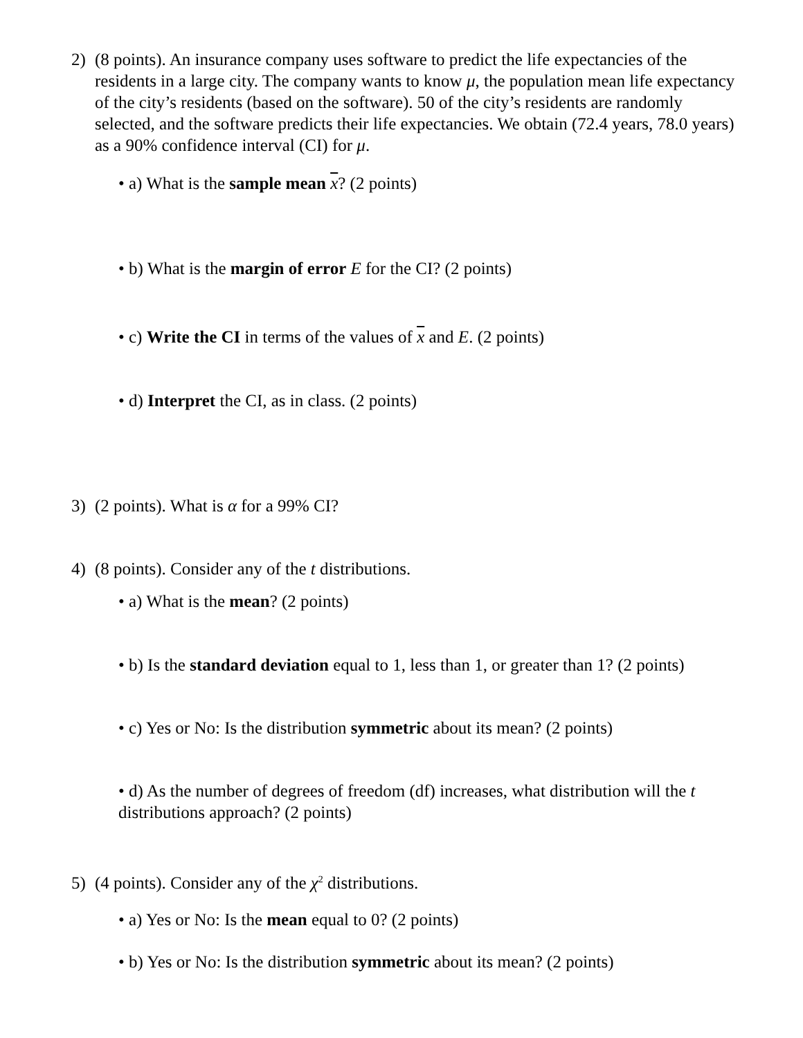2) (8 points). An insurance company uses software to predict the life expectancies of the residents in a large city. The company wants to know μ, the population mean life expectancy of the city’s residents (based on the software). 50 of the city’s residents are randomly selected, and the software predicts their life expectancies. We obtain (72.4 years, 78.0 years) as a 90% confidence interval (CI) for μ.
• a) What is the sample mean x? (2 points)
• b) What is the margin of error E for the CI? (2 points)
• c) Write the CI in terms of the values of x and E. (2 points)
• d) Interpret the CI, as in class. (2 points)
3) (2 points). What is α for a 99% CI?
4) (8 points). Consider any of the t distributions.
• a) What is the mean? (2 points)
• b) Is the standard deviation equal to 1, less than 1, or greater than 1? (2 points)
• c) Yes or No: Is the distribution symmetric about its mean? (2 points)
• d) As the number of degrees of freedom (df) increases, what distribution will the t distributions approach? (2 points)
5) (4 points). Consider any of the χ<sup>2</sup> distributions.
• a) Yes or No: Is the mean equal to 0? (2 points)
• b) Yes or No: Is the distribution symmetric about its mean? (2 points)